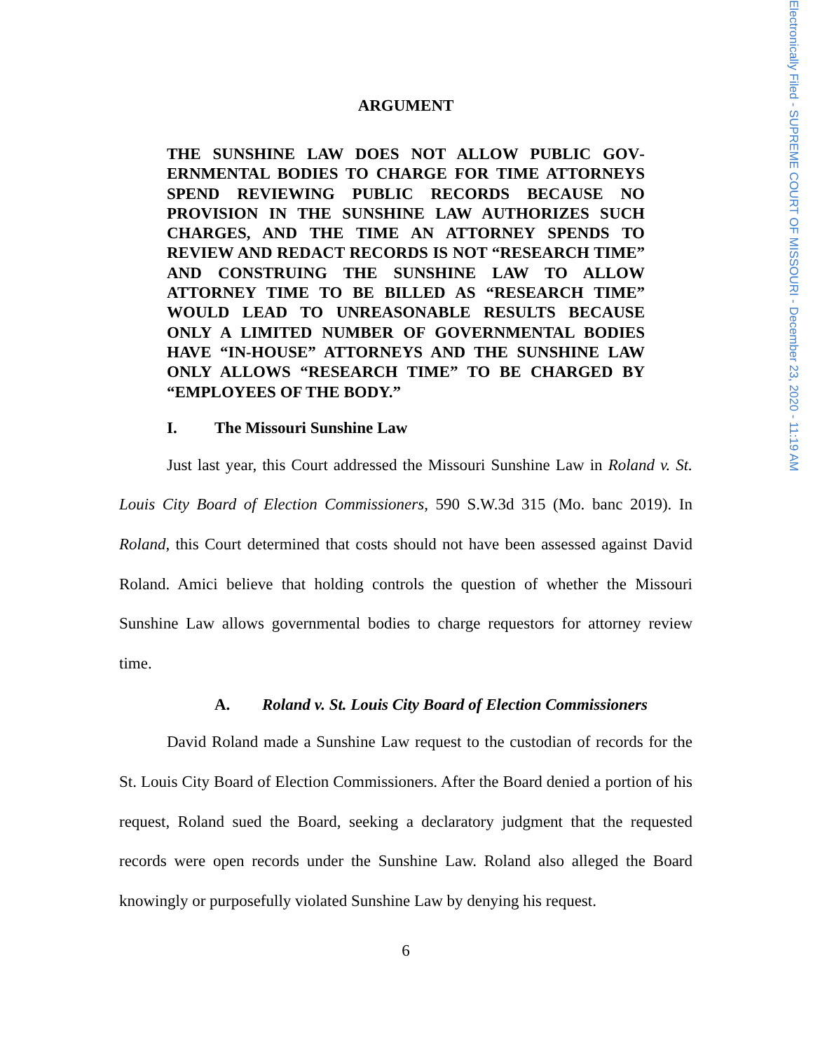Electronically Filed - SUPREME COURT OF MISSOURI - December 23, 2020 - 11:19 AM
ARGUMENT
THE SUNSHINE LAW DOES NOT ALLOW PUBLIC GOV­ERNMENTAL BODIES TO CHARGE FOR TIME ATTOR­NEYS SPEND REVIEWING PUBLIC RECORDS BECAUSE NO PROVISION IN THE SUNSHINE LAW AUTHORIZES SUCH CHARGES, AND THE TIME AN ATTORNEY SPENDS TO REVIEW AND REDACT RECORDS IS NOT “RESEARCH TIME” AND CONSTRUING THE SUNSHINE LAW TO AL­LOW ATTORNEY TIME TO BE BILLED AS “RESEARCH TIME” WOULD LEAD TO UNREASONABLE RESULTS BE­CAUSE ONLY A LIMITED NUMBER OF GOVERNMENTAL BODIES HAVE “IN-HOUSE” ATTORNEYS AND THE SUN­SHINE LAW ONLY ALLOWS “RESEARCH TIME” TO BE CHARGED BY “EMPLOYEES OF THE BODY.”
I. The Missouri Sunshine Law
Just last year, this Court addressed the Missouri Sunshine Law in Roland v. St. Louis City Board of Election Commissioners, 590 S.W.3d 315 (Mo. banc 2019). In Roland, this Court determined that costs should not have been assessed against David Roland. Amici believe that holding controls the question of whether the Mis­souri Sunshine Law allows governmental bodies to charge requestors for attorney review time.
A. Roland v. St. Louis City Board of Election Commissioners
David Roland made a Sunshine Law request to the custodian of records for the St. Louis City Board of Election Commissioners. After the Board denied a por­tion of his request, Roland sued the Board, seeking a declaratory judgment that the requested records were open records under the Sunshine Law. Roland also alleged the Board knowingly or purposefully violated Sunshine Law by denying his request.
6